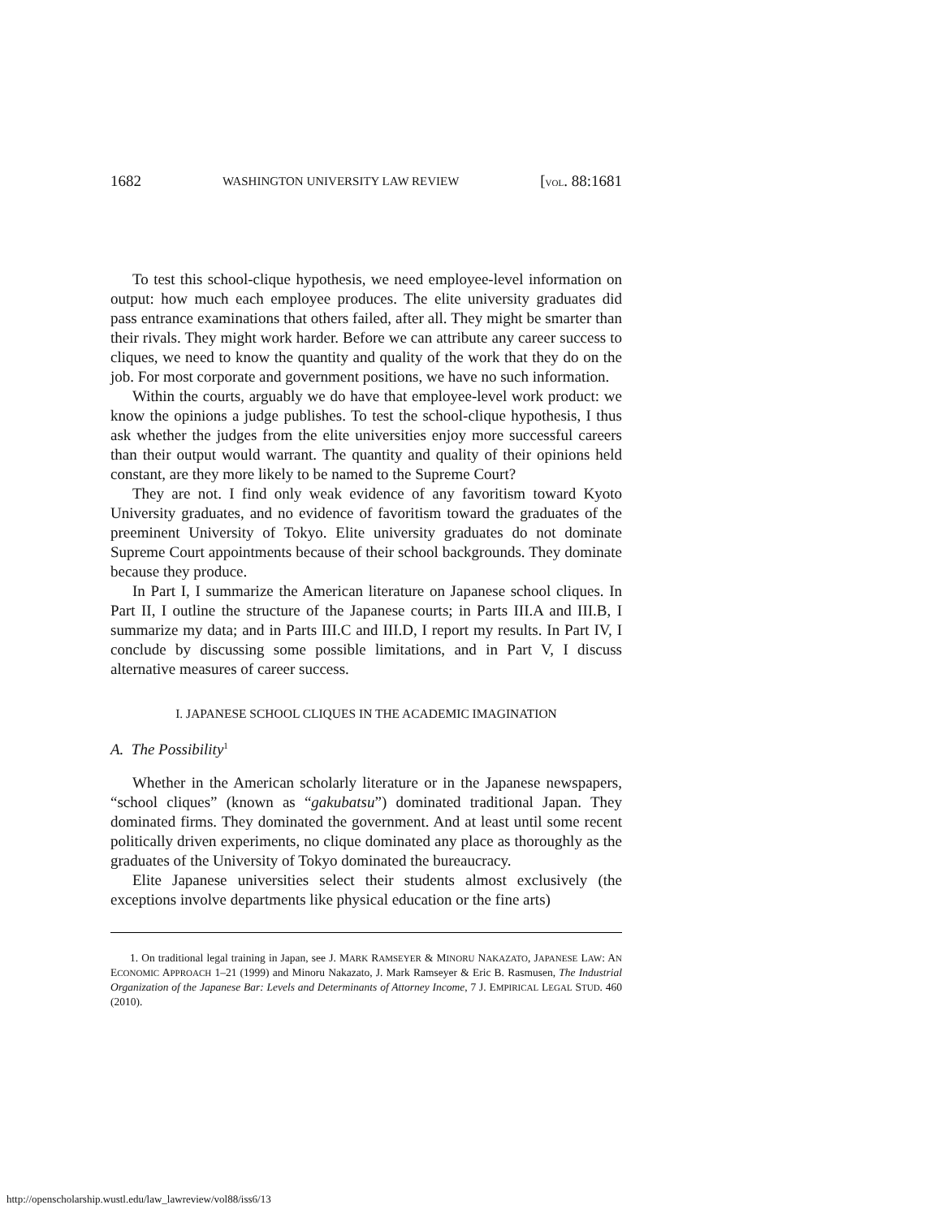1682 WASHINGTON UNIVERSITY LAW REVIEW [VOL. 88:1681
To test this school-clique hypothesis, we need employee-level information on output: how much each employee produces. The elite university graduates did pass entrance examinations that others failed, after all. They might be smarter than their rivals. They might work harder. Before we can attribute any career success to cliques, we need to know the quantity and quality of the work that they do on the job. For most corporate and government positions, we have no such information.
Within the courts, arguably we do have that employee-level work product: we know the opinions a judge publishes. To test the school-clique hypothesis, I thus ask whether the judges from the elite universities enjoy more successful careers than their output would warrant. The quantity and quality of their opinions held constant, are they more likely to be named to the Supreme Court?
They are not. I find only weak evidence of any favoritism toward Kyoto University graduates, and no evidence of favoritism toward the graduates of the preeminent University of Tokyo. Elite university graduates do not dominate Supreme Court appointments because of their school backgrounds. They dominate because they produce.
In Part I, I summarize the American literature on Japanese school cliques. In Part II, I outline the structure of the Japanese courts; in Parts III.A and III.B, I summarize my data; and in Parts III.C and III.D, I report my results. In Part IV, I conclude by discussing some possible limitations, and in Part V, I discuss alternative measures of career success.
I. JAPANESE SCHOOL CLIQUES IN THE ACADEMIC IMAGINATION
A. The Possibility<sup>1</sup>
Whether in the American scholarly literature or in the Japanese newspapers, “school cliques” (known as “gakubatsu”) dominated traditional Japan. They dominated firms. They dominated the government. And at least until some recent politically driven experiments, no clique dominated any place as thoroughly as the graduates of the University of Tokyo dominated the bureaucracy.
Elite Japanese universities select their students almost exclusively (the exceptions involve departments like physical education or the fine arts)
1. On traditional legal training in Japan, see J. MARK RAMSEYER & MINORU NAKAZATO, JAPANESE LAW: AN ECONOMIC APPROACH 1–21 (1999) and Minoru Nakazato, J. Mark Ramseyer & Eric B. Rasmusen, The Industrial Organization of the Japanese Bar: Levels and Determinants of Attorney Income, 7 J. EMPIRICAL LEGAL STUD. 460 (2010).
http://openscholarship.wustl.edu/law_lawreview/vol88/iss6/13